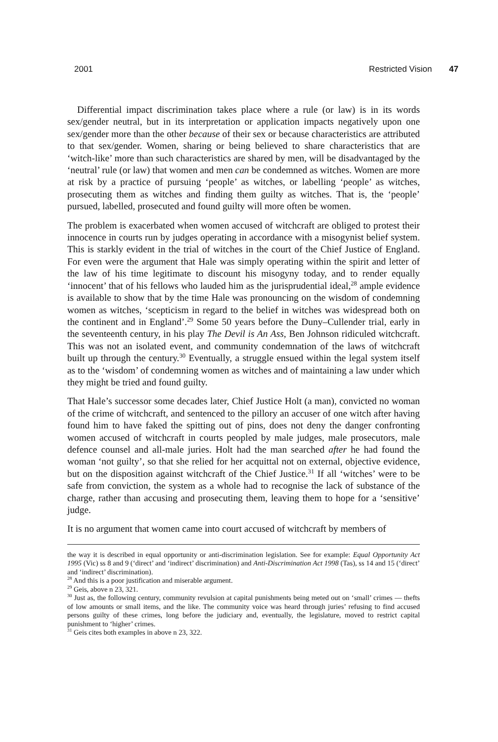2001 Restricted Vision 47
Differential impact discrimination takes place where a rule (or law) is in its words sex/gender neutral, but in its interpretation or application impacts negatively upon one sex/gender more than the other because of their sex or because characteristics are attributed to that sex/gender. Women, sharing or being believed to share characteristics that are ‘witch-like’ more than such characteristics are shared by men, will be disadvantaged by the ‘neutral’ rule (or law) that women and men can be condemned as witches. Women are more at risk by a practice of pursuing ‘people’ as witches, or labelling ‘people’ as witches, prosecuting them as witches and finding them guilty as witches. That is, the ‘people’ pursued, labelled, prosecuted and found guilty will more often be women.
The problem is exacerbated when women accused of witchcraft are obliged to protest their innocence in courts run by judges operating in accordance with a misogynist belief system. This is starkly evident in the trial of witches in the court of the Chief Justice of England. For even were the argument that Hale was simply operating within the spirit and letter of the law of his time legitimate to discount his misogyny today, and to render equally ‘innocent’ that of his fellows who lauded him as the jurisprudential ideal,<sup>28</sup> ample evidence is available to show that by the time Hale was pronouncing on the wisdom of condemning women as witches, ‘scepticism in regard to the belief in witches was widespread both on the continent and in England’.<sup>29</sup> Some 50 years before the Duny–Cullender trial, early in the seventeenth century, in his play The Devil is An Ass, Ben Johnson ridiculed witchcraft. This was not an isolated event, and community condemnation of the laws of witchcraft built up through the century.<sup>30</sup> Eventually, a struggle ensued within the legal system itself as to the ‘wisdom’ of condemning women as witches and of maintaining a law under which they might be tried and found guilty.
That Hale’s successor some decades later, Chief Justice Holt (a man), convicted no woman of the crime of witchcraft, and sentenced to the pillory an accuser of one witch after having found him to have faked the spitting out of pins, does not deny the danger confronting women accused of witchcraft in courts peopled by male judges, male prosecutors, male defence counsel and all-male juries. Holt had the man searched after he had found the woman ‘not guilty’, so that she relied for her acquittal not on external, objective evidence, but on the disposition against witchcraft of the Chief Justice.<sup>31</sup> If all ‘witches’ were to be safe from conviction, the system as a whole had to recognise the lack of substance of the charge, rather than accusing and prosecuting them, leaving them to hope for a ‘sensitive’ judge.
It is no argument that women came into court accused of witchcraft by members of
the way it is described in equal opportunity or anti-discrimination legislation. See for example: Equal Opportunity Act 1995 (Vic) ss 8 and 9 (‘direct’ and ‘indirect’ discrimination) and Anti-Discrimination Act 1998 (Tas), ss 14 and 15 (‘direct’ and ‘indirect’ discrimination).
<sup>28</sup> And this is a poor justification and miserable argument.
<sup>29</sup> Geis, above n 23, 321.
<sup>30</sup> Just as, the following century, community revulsion at capital punishments being meted out on ‘small’ crimes — thefts of low amounts or small items, and the like. The community voice was heard through juries’ refusing to find accused persons guilty of these crimes, long before the judiciary and, eventually, the legislature, moved to restrict capital punishment to ‘higher’ crimes.
<sup>31</sup> Geis cites both examples in above n 23, 322.